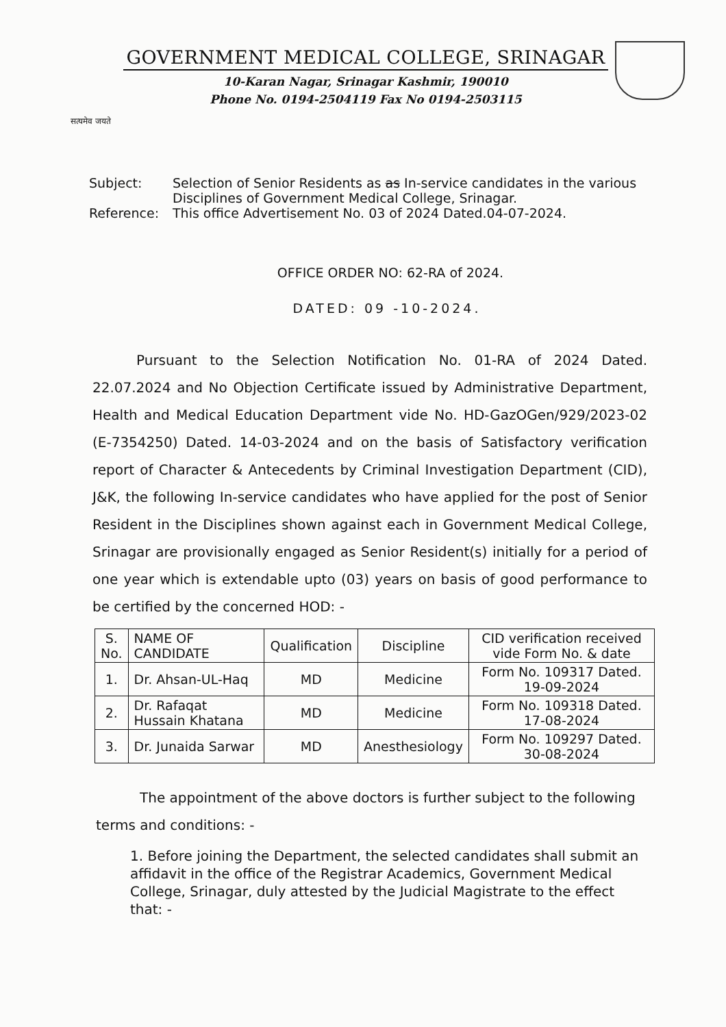सत्यमेव जयते
GOVERNMENT MEDICAL COLLEGE, SRINAGAR
10-Karan Nagar, Srinagar Kashmir, 190010
Phone No. 0194-2504119 Fax No 0194-2503115
Subject: Selection of Senior Residents as as In-service candidates in the various Disciplines of Government Medical College, Srinagar.
Reference: This office Advertisement No. 03 of 2024 Dated.04-07-2024.
OFFICE ORDER NO: 62-RA of 2024.
DATED: 09 -10-2024.
Pursuant to the Selection Notification No. 01-RA of 2024 Dated. 22.07.2024 and No Objection Certificate issued by Administrative Department, Health and Medical Education Department vide No. HD-GazOGen/929/2023-02 (E-7354250) Dated. 14-03-2024 and on the basis of Satisfactory verification report of Character & Antecedents by Criminal Investigation Department (CID), J&K, the following In-service candidates who have applied for the post of Senior Resident in the Disciplines shown against each in Government Medical College, Srinagar are provisionally engaged as Senior Resident(s) initially for a period of one year which is extendable upto (03) years on basis of good performance to be certified by the concerned HOD: -
| S. No. | NAME OF CANDIDATE | Qualification | Discipline | CID verification received vide Form No. & date |
| --- | --- | --- | --- | --- |
| 1. | Dr. Ahsan-UL-Haq | MD | Medicine | Form No. 109317 Dated. 19-09-2024 |
| 2. | Dr. Rafaqat Hussain Khatana | MD | Medicine | Form No. 109318 Dated. 17-08-2024 |
| 3. | Dr. Junaida Sarwar | MD | Anesthesiology | Form No. 109297 Dated. 30-08-2024 |
The appointment of the above doctors is further subject to the following terms and conditions: -
1. Before joining the Department, the selected candidates shall submit an affidavit in the office of the Registrar Academics, Government Medical College, Srinagar, duly attested by the Judicial Magistrate to the effect that: -